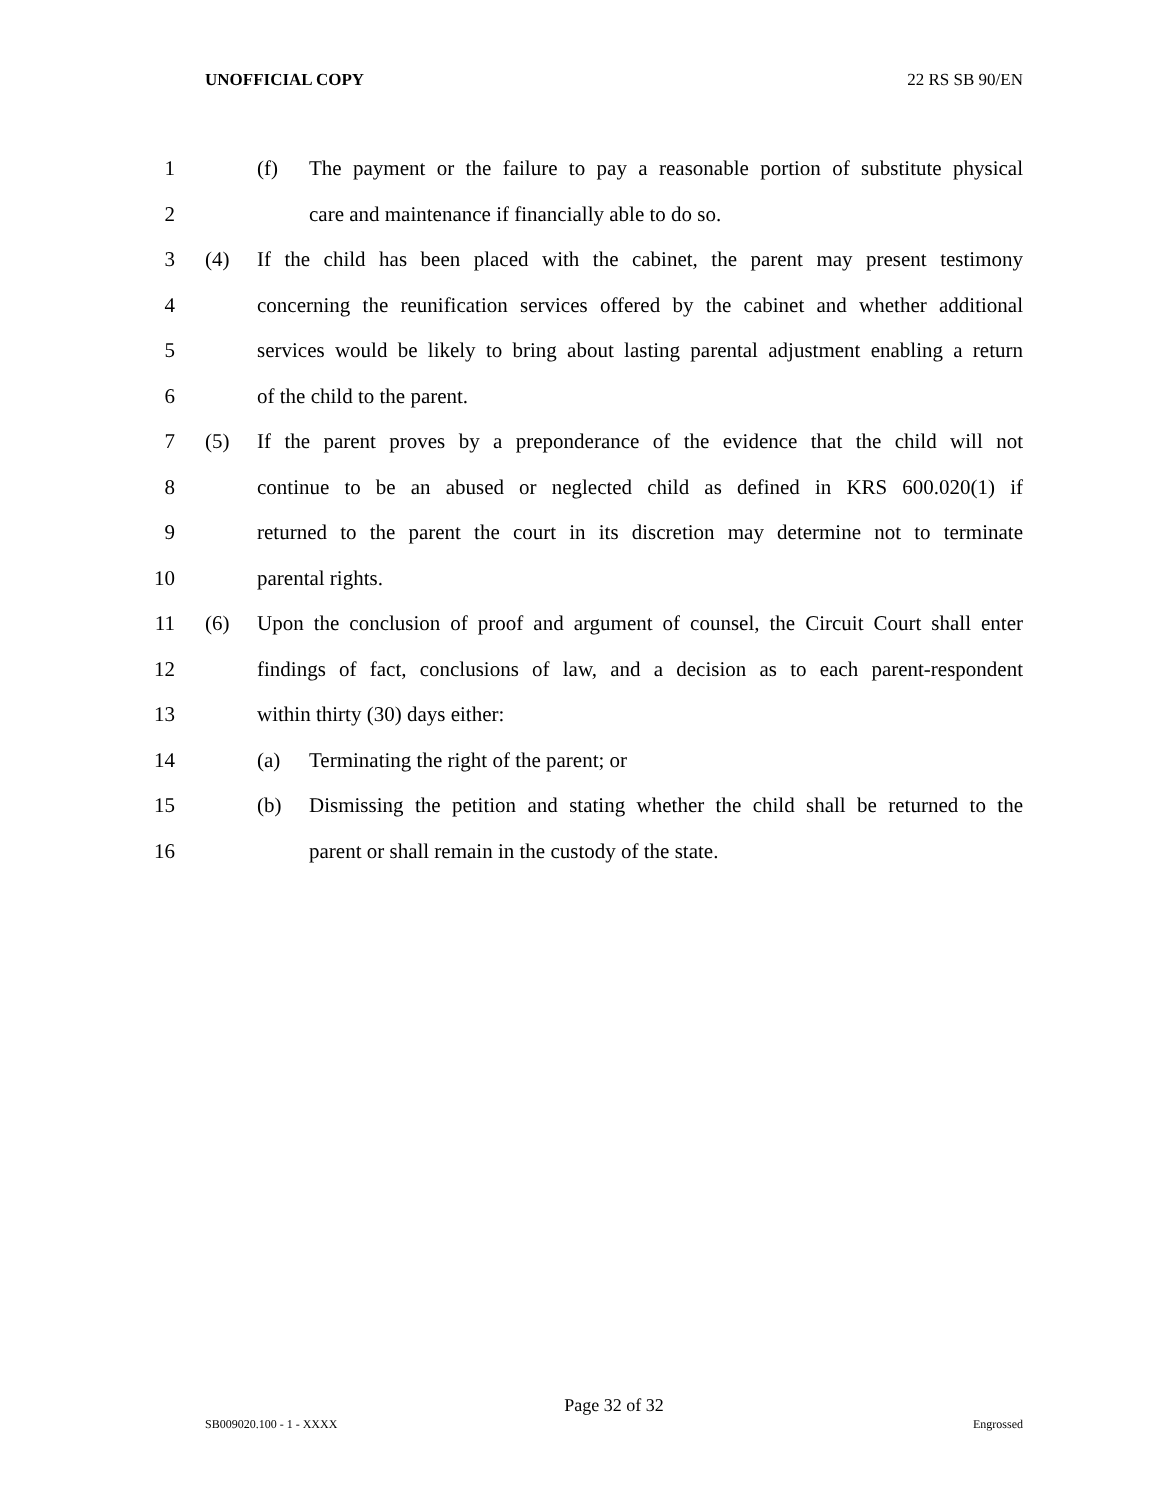UNOFFICIAL COPY 22 RS SB 90/EN
1 (f) The payment or the failure to pay a reasonable portion of substitute physical
2 care and maintenance if financially able to do so.
3 (4) If the child has been placed with the cabinet, the parent may present testimony
4 concerning the reunification services offered by the cabinet and whether additional
5 services would be likely to bring about lasting parental adjustment enabling a return
6 of the child to the parent.
7 (5) If the parent proves by a preponderance of the evidence that the child will not
8 continue to be an abused or neglected child as defined in KRS 600.020(1) if
9 returned to the parent the court in its discretion may determine not to terminate
10 parental rights.
11 (6) Upon the conclusion of proof and argument of counsel, the Circuit Court shall enter
12 findings of fact, conclusions of law, and a decision as to each parent-respondent
13 within thirty (30) days either:
14 (a) Terminating the right of the parent; or
15 (b) Dismissing the petition and stating whether the child shall be returned to the
16 parent or shall remain in the custody of the state.
Page 32 of 32
SB009020.100 - 1 - XXXX Engrossed